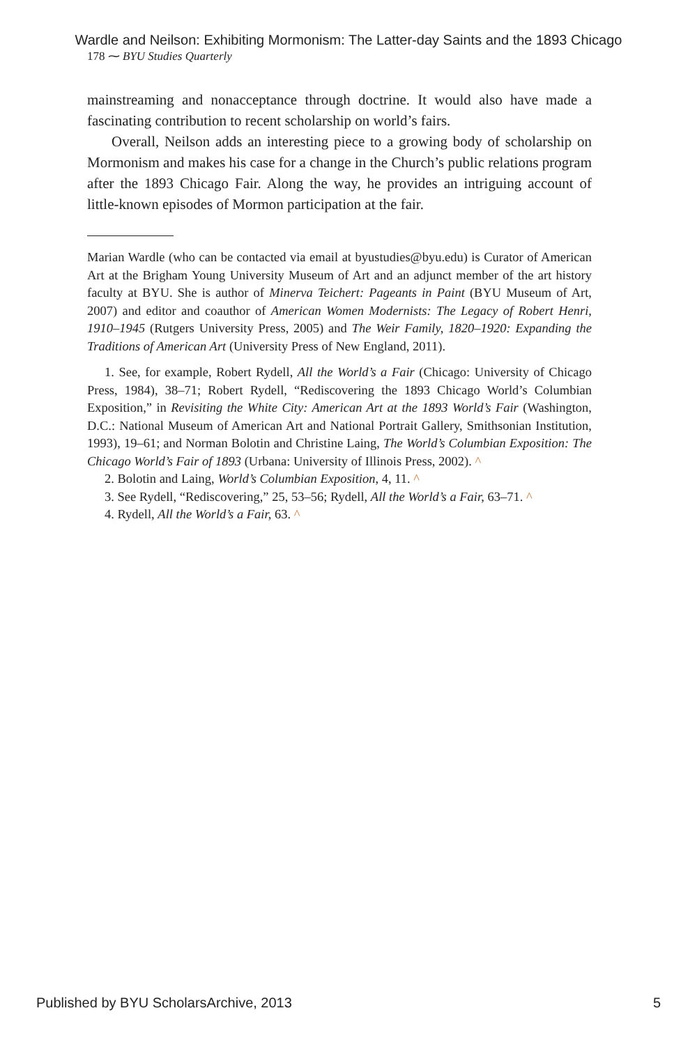Wardle and Neilson: Exhibiting Mormonism: The Latter-day Saints and the 1893 Chicago
178 ⁓ BYU Studies Quarterly
mainstreaming and nonacceptance through doctrine. It would also have made a fascinating contribution to recent scholarship on world’s fairs.
Overall, Neilson adds an interesting piece to a growing body of scholarship on Mormonism and makes his case for a change in the Church’s public relations program after the 1893 Chicago Fair. Along the way, he provides an intriguing account of little-known episodes of Mormon participation at the fair.
Marian Wardle (who can be contacted via email at byustudies@byu.edu) is Curator of American Art at the Brigham Young University Museum of Art and an adjunct member of the art history faculty at BYU. She is author of Minerva Teichert: Pageants in Paint (BYU Museum of Art, 2007) and editor and coauthor of American Women Modernists: The Legacy of Robert Henri, 1910–1945 (Rutgers University Press, 2005) and The Weir Family, 1820–1920: Expanding the Traditions of American Art (University Press of New England, 2011).
1. See, for example, Robert Rydell, All the World’s a Fair (Chicago: University of Chicago Press, 1984), 38–71; Robert Rydell, “Rediscovering the 1893 Chicago World’s Columbian Exposition,” in Revisiting the White City: American Art at the 1893 World’s Fair (Washington, D.C.: National Museum of American Art and National Portrait Gallery, Smithsonian Institution, 1993), 19–61; and Norman Bolotin and Christine Laing, The World’s Columbian Exposition: The Chicago World’s Fair of 1893 (Urbana: University of Illinois Press, 2002). ^
2. Bolotin and Laing, World’s Columbian Exposition, 4, 11. ^
3. See Rydell, “Rediscovering,” 25, 53–56; Rydell, All the World’s a Fair, 63–71. ^
4. Rydell, All the World’s a Fair, 63. ^
Published by BYU ScholarsArchive, 2013 5